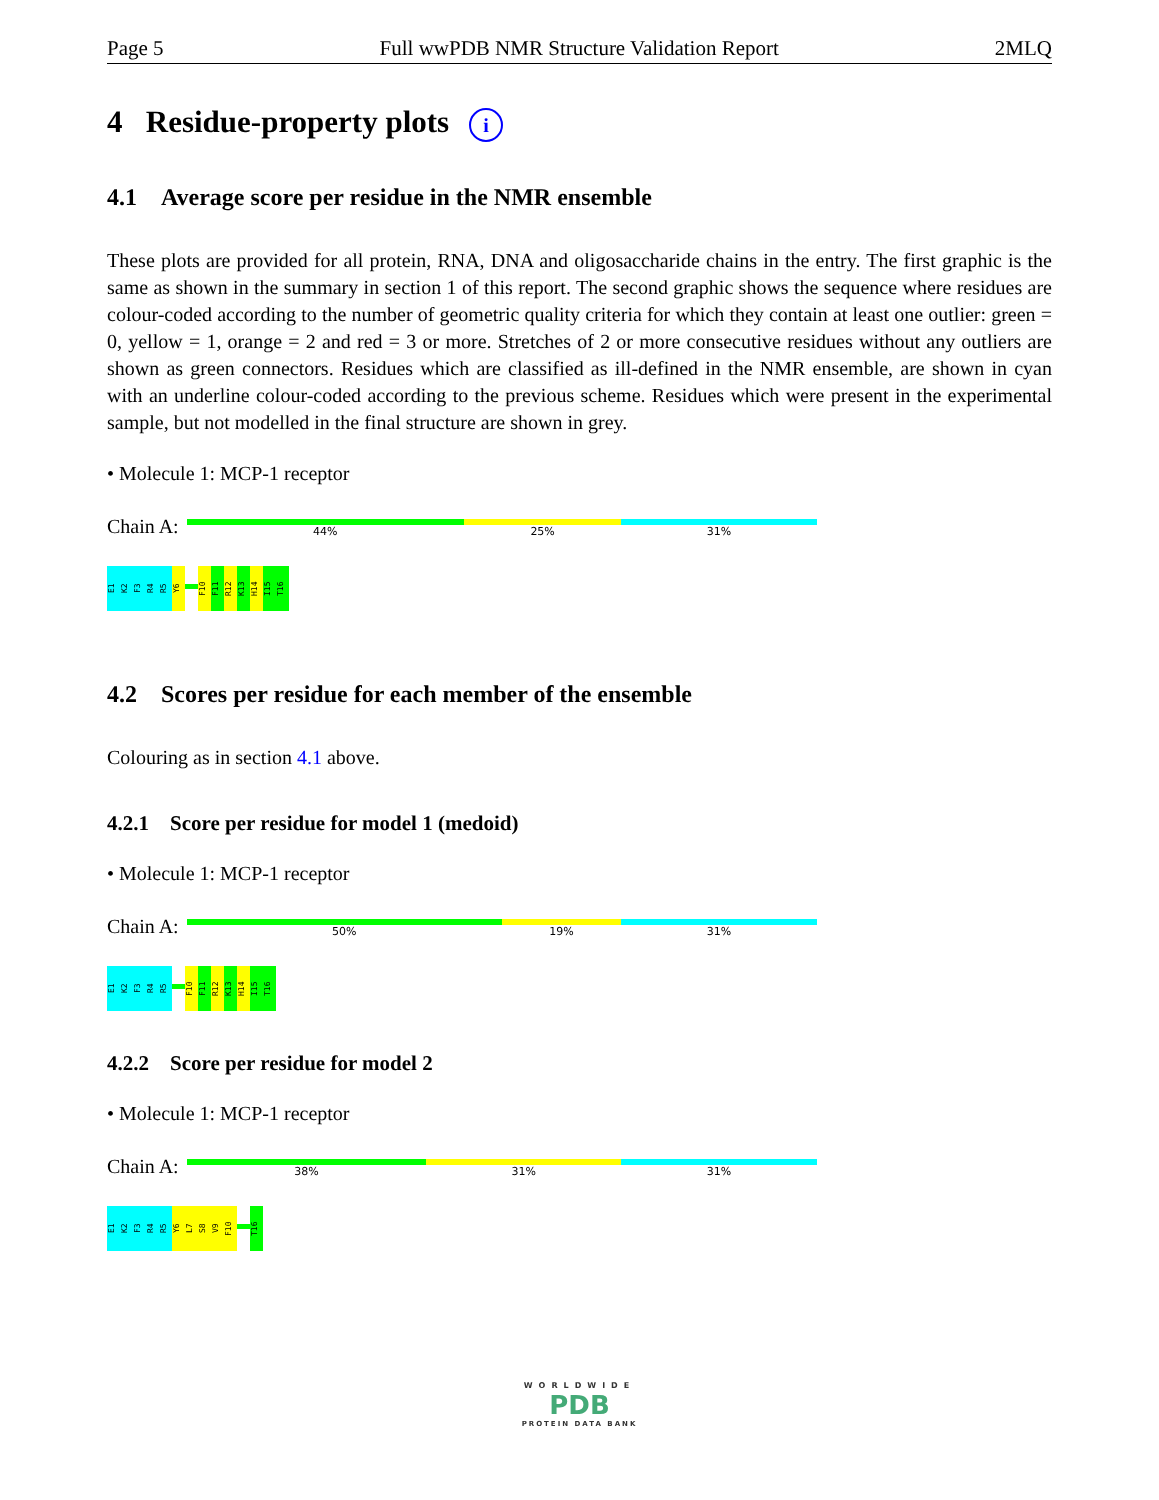Page 5 Full wwPDB NMR Structure Validation Report 2MLQ
4 Residue-property plots i
4.1 Average score per residue in the NMR ensemble
These plots are provided for all protein, RNA, DNA and oligosaccharide chains in the entry. The first graphic is the same as shown in the summary in section 1 of this report. The second graphic shows the sequence where residues are colour-coded according to the number of geometric quality criteria for which they contain at least one outlier: green = 0, yellow = 1, orange = 2 and red = 3 or more. Stretches of 2 or more consecutive residues without any outliers are shown as green connectors. Residues which are classified as ill-defined in the NMR ensemble, are shown in cyan with an underline colour-coded according to the previous scheme. Residues which were present in the experimental sample, but not modelled in the final structure are shown in grey.
• Molecule 1: MCP-1 receptor
Chain A:
44% 25% 31%
E1
K2
F3
R4
R5
Y6
F10
F11
R12
K13
H14
I15
T16
4.2 Scores per residue for each member of the ensemble
Colouring as in section 4.1 above.
4.2.1 Score per residue for model 1 (medoid)
• Molecule 1: MCP-1 receptor
Chain A:
50% 19% 31%
E1
K2
F3
R4
R5
F10
F11
R12
K13
H14
I15
T16
4.2.2 Score per residue for model 2
• Molecule 1: MCP-1 receptor
Chain A:
38% 31% 31%
E1
K2
F3
R4
R5
Y6
L7
S8
V9
F10
T16
WORLDWIDE
PDB
PROTEIN DATA BANK